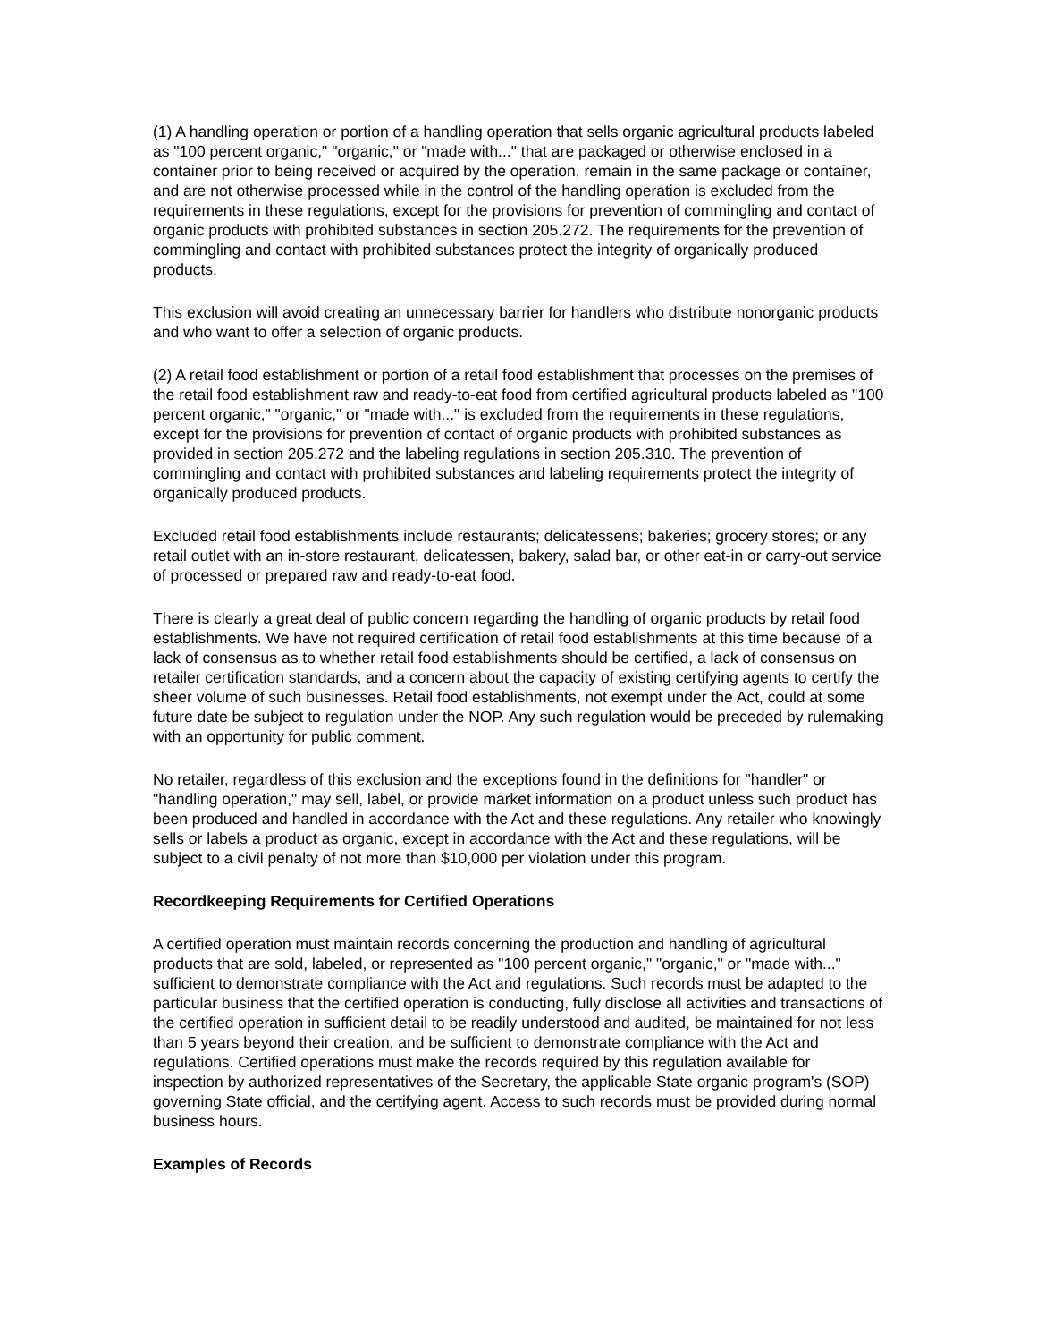(1) A handling operation or portion of a handling operation that sells organic agricultural products labeled as "100 percent organic," "organic," or "made with..." that are packaged or otherwise enclosed in a container prior to being received or acquired by the operation, remain in the same package or container, and are not otherwise processed while in the control of the handling operation is excluded from the requirements in these regulations, except for the provisions for prevention of commingling and contact of organic products with prohibited substances in section 205.272. The requirements for the prevention of commingling and contact with prohibited substances protect the integrity of organically produced products.
This exclusion will avoid creating an unnecessary barrier for handlers who distribute nonorganic products and who want to offer a selection of organic products.
(2) A retail food establishment or portion of a retail food establishment that processes on the premises of the retail food establishment raw and ready-to-eat food from certified agricultural products labeled as "100 percent organic," "organic," or "made with..." is excluded from the requirements in these regulations, except for the provisions for prevention of contact of organic products with prohibited substances as provided in section 205.272 and the labeling regulations in section 205.310. The prevention of commingling and contact with prohibited substances and labeling requirements protect the integrity of organically produced products.
Excluded retail food establishments include restaurants; delicatessens; bakeries; grocery stores; or any retail outlet with an in-store restaurant, delicatessen, bakery, salad bar, or other eat-in or carry-out service of processed or prepared raw and ready-to-eat food.
There is clearly a great deal of public concern regarding the handling of organic products by retail food establishments. We have not required certification of retail food establishments at this time because of a lack of consensus as to whether retail food establishments should be certified, a lack of consensus on retailer certification standards, and a concern about the capacity of existing certifying agents to certify the sheer volume of such businesses. Retail food establishments, not exempt under the Act, could at some future date be subject to regulation under the NOP. Any such regulation would be preceded by rulemaking with an opportunity for public comment.
No retailer, regardless of this exclusion and the exceptions found in the definitions for "handler" or "handling operation," may sell, label, or provide market information on a product unless such product has been produced and handled in accordance with the Act and these regulations. Any retailer who knowingly sells or labels a product as organic, except in accordance with the Act and these regulations, will be subject to a civil penalty of not more than $10,000 per violation under this program.
Recordkeeping Requirements for Certified Operations
A certified operation must maintain records concerning the production and handling of agricultural products that are sold, labeled, or represented as "100 percent organic," "organic," or "made with..." sufficient to demonstrate compliance with the Act and regulations. Such records must be adapted to the particular business that the certified operation is conducting, fully disclose all activities and transactions of the certified operation in sufficient detail to be readily understood and audited, be maintained for not less than 5 years beyond their creation, and be sufficient to demonstrate compliance with the Act and regulations. Certified operations must make the records required by this regulation available for inspection by authorized representatives of the Secretary, the applicable State organic program's (SOP) governing State official, and the certifying agent. Access to such records must be provided during normal business hours.
Examples of Records